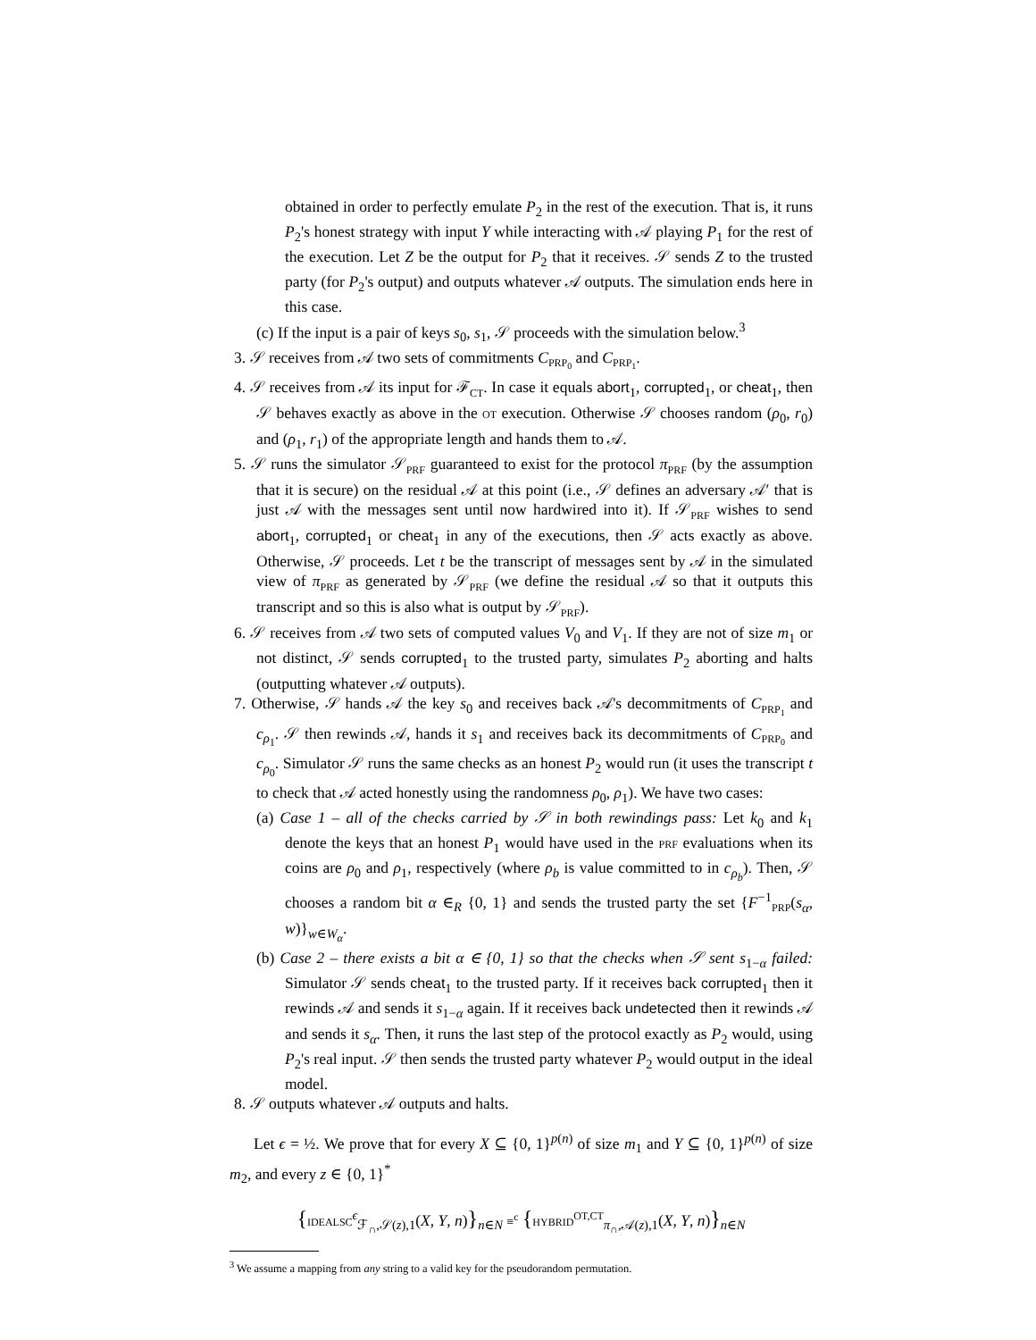obtained in order to perfectly emulate P<sub>2</sub> in the rest of the execution. That is, it runs P<sub>2</sub>'s honest strategy with input Y while interacting with 𝒜 playing P<sub>1</sub> for the rest of the execution. Let Z be the output for P<sub>2</sub> that it receives. 𝒮 sends Z to the trusted party (for P<sub>2</sub>'s output) and outputs whatever 𝒜 outputs. The simulation ends here in this case.
(c) If the input is a pair of keys s<sub>0</sub>, s<sub>1</sub>, 𝒮 proceeds with the simulation below.<sup>3</sup>
3. 𝒮 receives from 𝒜 two sets of commitments C<sub>PRP<sub>0</sub></sub> and C<sub>PRP<sub>1</sub></sub>.
4. 𝒮 receives from 𝒜 its input for ℱ<sub>CT</sub>. In case it equals abort<sub>1</sub>, corrupted<sub>1</sub>, or cheat<sub>1</sub>, then 𝒮 behaves exactly as above in the OT execution. Otherwise 𝒮 chooses random (ρ<sub>0</sub>, r<sub>0</sub>) and (ρ<sub>1</sub>, r<sub>1</sub>) of the appropriate length and hands them to 𝒜.
5. 𝒮 runs the simulator 𝒮<sub>PRF</sub> guaranteed to exist for the protocol π<sub>PRF</sub> (by the assumption that it is secure) on the residual 𝒜 at this point (i.e., 𝒮 defines an adversary 𝒜′ that is just 𝒜 with the messages sent until now hardwired into it). If 𝒮<sub>PRF</sub> wishes to send abort<sub>1</sub>, corrupted<sub>1</sub> or cheat<sub>1</sub> in any of the executions, then 𝒮 acts exactly as above. Otherwise, 𝒮 proceeds. Let t be the transcript of messages sent by 𝒜 in the simulated view of π<sub>PRF</sub> as generated by 𝒮<sub>PRF</sub> (we define the residual 𝒜 so that it outputs this transcript and so this is also what is output by 𝒮<sub>PRF</sub>).
6. 𝒮 receives from 𝒜 two sets of computed values V<sub>0</sub> and V<sub>1</sub>. If they are not of size m<sub>1</sub> or not distinct, 𝒮 sends corrupted<sub>1</sub> to the trusted party, simulates P<sub>2</sub> aborting and halts (outputting whatever 𝒜 outputs).
7. Otherwise, 𝒮 hands 𝒜 the key s<sub>0</sub> and receives back 𝒜's decommitments of C<sub>PRP<sub>1</sub></sub> and c<sub>ρ<sub>1</sub></sub>. 𝒮 then rewinds 𝒜, hands it s<sub>1</sub> and receives back its decommitments of C<sub>PRP<sub>0</sub></sub> and c<sub>ρ<sub>0</sub></sub>. Simulator 𝒮 runs the same checks as an honest P<sub>2</sub> would run (it uses the transcript t to check that 𝒜 acted honestly using the randomness ρ<sub>0</sub>, ρ<sub>1</sub>). We have two cases:
(a) Case 1 – all of the checks carried by 𝒮 in both rewindings pass: Let k<sub>0</sub> and k<sub>1</sub> denote the keys that an honest P<sub>1</sub> would have used in the PRF evaluations when its coins are ρ<sub>0</sub> and ρ<sub>1</sub>, respectively (where ρ<sub>b</sub> is value committed to in c<sub>ρ<sub>b</sub></sub>). Then, 𝒮 chooses a random bit α ∈<sub>R</sub> {0, 1} and sends the trusted party the set {F<sup>−1</sup><sub>PRP</sub>(s<sub>α</sub>, w)}<sub>w∈W<sub>α</sub></sub>.
(b) Case 2 – there exists a bit α ∈ {0, 1} so that the checks when 𝒮 sent s<sub>1−α</sub> failed: Simulator 𝒮 sends cheat<sub>1</sub> to the trusted party. If it receives back corrupted<sub>1</sub> then it rewinds 𝒜 and sends it s<sub>1−α</sub> again. If it receives back undetected then it rewinds 𝒜 and sends it s<sub>α</sub>. Then, it runs the last step of the protocol exactly as P<sub>2</sub> would, using P<sub>2</sub>'s real input. 𝒮 then sends the trusted party whatever P<sub>2</sub> would output in the ideal model.
8. 𝒮 outputs whatever 𝒜 outputs and halts.
Let ϵ = ½. We prove that for every X ⊆ {0, 1}<sup>p(n)</sup> of size m<sub>1</sub> and Y ⊆ {0, 1}<sup>p(n)</sup> of size m<sub>2</sub>, and every z ∈ {0, 1}<sup>*</sup>
{IDEALSC<sup>ϵ</sup><sub>ℱ<sub>∩</sub>,𝒮(z),1</sub>(X, Y, n)}<sub>n∈N</sub> ≡<sup>c</sup> {HYBRID<sup>OT,CT</sup><sub>π<sub>∩</sub>,𝒜(z),1</sub>(X, Y, n)}<sub>n∈N</sub>
<sup>3</sup> We assume a mapping from any string to a valid key for the pseudorandom permutation.